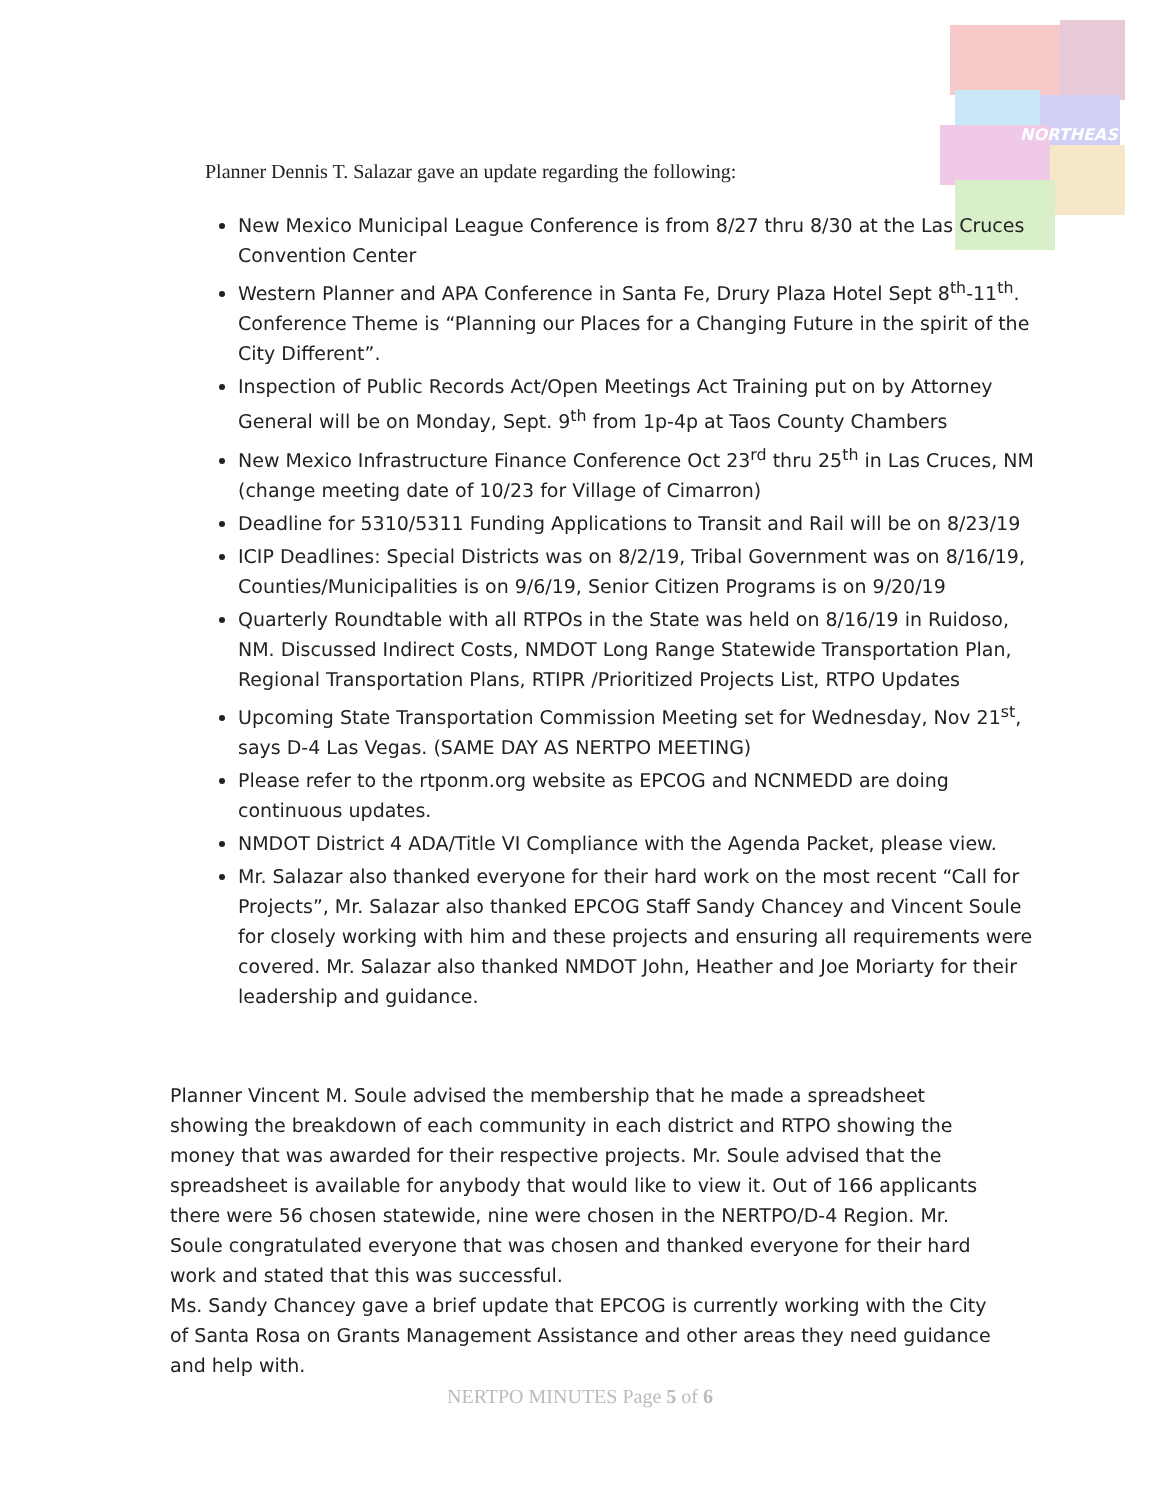NORTHEAST
Planner Dennis T. Salazar gave an update regarding the following:
New Mexico Municipal League Conference is from 8/27 thru 8/30 at the Las Cruces Convention Center
Western Planner and APA Conference in Santa Fe, Drury Plaza Hotel Sept 8<sup>th</sup>-11<sup>th</sup>. Conference Theme is “Planning our Places for a Changing Future in the spirit of the City Different”.
Inspection of Public Records Act/Open Meetings Act Training put on by Attorney General will be on Monday, Sept. 9<sup>th</sup> from 1p-4p at Taos County Chambers
New Mexico Infrastructure Finance Conference Oct 23<sup>rd</sup> thru 25<sup>th</sup> in Las Cruces, NM (change meeting date of 10/23 for Village of Cimarron)
Deadline for 5310/5311 Funding Applications to Transit and Rail will be on 8/23/19
ICIP Deadlines: Special Districts was on 8/2/19, Tribal Government was on 8/16/19, Counties/Municipalities is on 9/6/19, Senior Citizen Programs is on 9/20/19
Quarterly Roundtable with all RTPOs in the State was held on 8/16/19 in Ruidoso, NM. Discussed Indirect Costs, NMDOT Long Range Statewide Transportation Plan, Regional Transportation Plans, RTIPR /Prioritized Projects List, RTPO Updates
Upcoming State Transportation Commission Meeting set for Wednesday, Nov 21<sup>st</sup>, says D-4 Las Vegas. (SAME DAY AS NERTPO MEETING)
Please refer to the rtponm.org website as EPCOG and NCNMEDD are doing continuous updates.
NMDOT District 4 ADA/Title VI Compliance with the Agenda Packet, please view.
Mr. Salazar also thanked everyone for their hard work on the most recent “Call for Projects”, Mr. Salazar also thanked EPCOG Staff Sandy Chancey and Vincent Soule for closely working with him and these projects and ensuring all requirements were covered. Mr. Salazar also thanked NMDOT John, Heather and Joe Moriarty for their leadership and guidance.
Planner Vincent M. Soule advised the membership that he made a spreadsheet showing the breakdown of each community in each district and RTPO showing the money that was awarded for their respective projects. Mr. Soule advised that the spreadsheet is available for anybody that would like to view it. Out of 166 applicants there were 56 chosen statewide, nine were chosen in the NERTPO/D-4 Region. Mr. Soule congratulated everyone that was chosen and thanked everyone for their hard work and stated that this was successful.
Ms. Sandy Chancey gave a brief update that EPCOG is currently working with the City of Santa Rosa on Grants Management Assistance and other areas they need guidance and help with.
NERTPO MINUTES Page 5 of 6